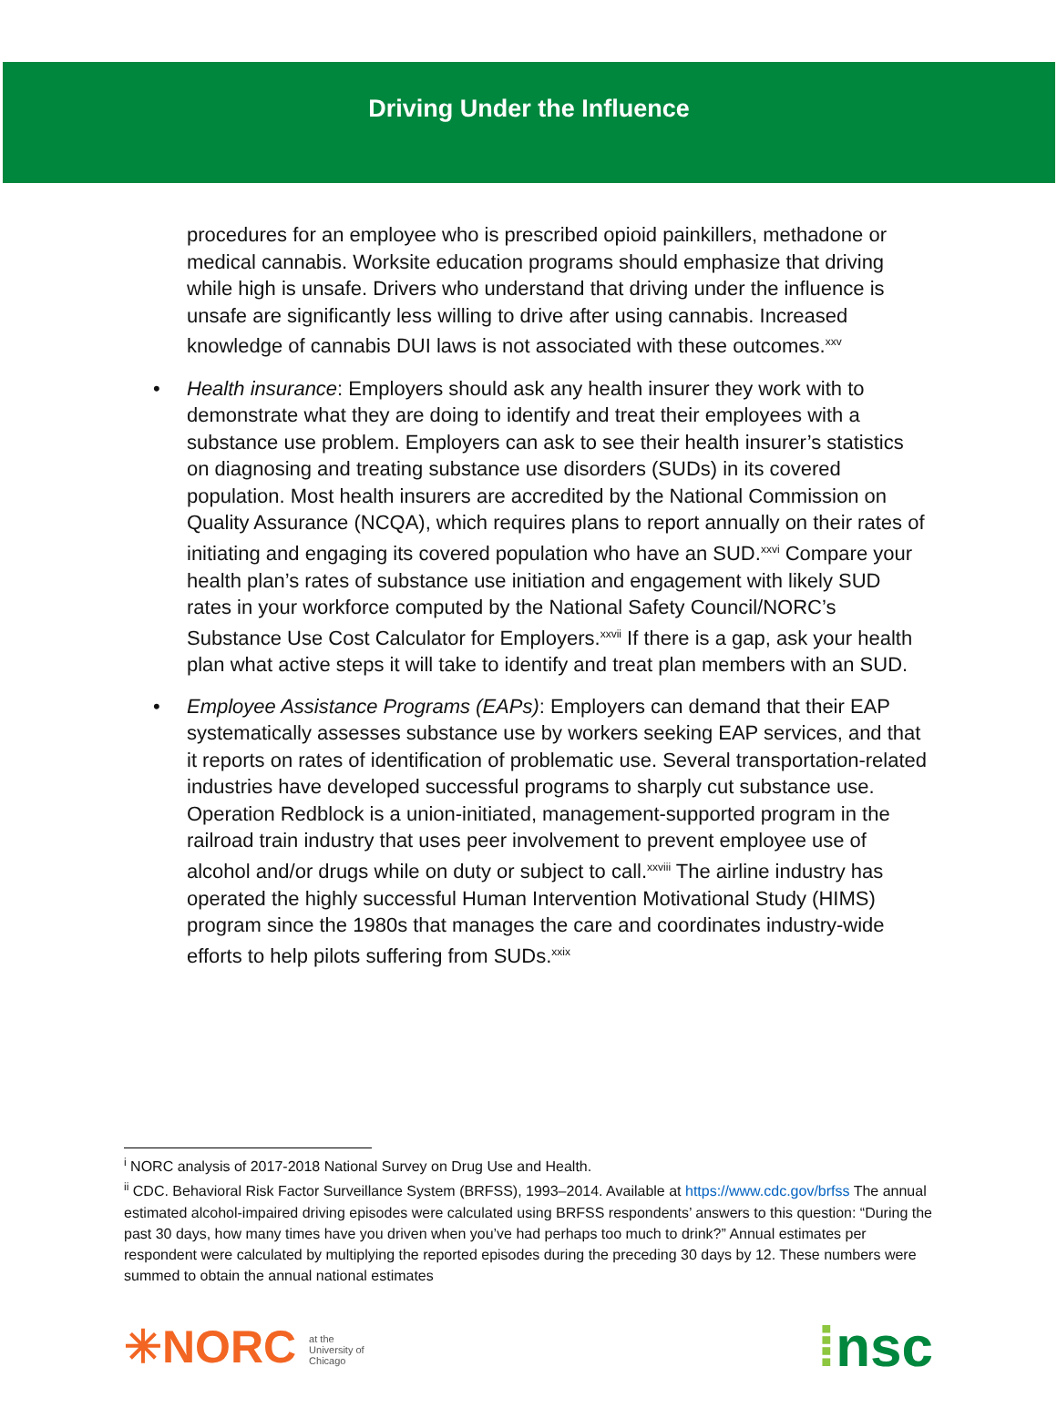Driving Under the Influence
procedures for an employee who is prescribed opioid painkillers, methadone or medical cannabis. Worksite education programs should emphasize that driving while high is unsafe. Drivers who understand that driving under the influence is unsafe are significantly less willing to drive after using cannabis. Increased knowledge of cannabis DUI laws is not associated with these outcomes.<sup>xxv</sup>
• Health insurance: Employers should ask any health insurer they work with to demonstrate what they are doing to identify and treat their employees with a substance use problem. Employers can ask to see their health insurer’s statistics on diagnosing and treating substance use disorders (SUDs) in its covered population. Most health insurers are accredited by the National Commission on Quality Assurance (NCQA), which requires plans to report annually on their rates of initiating and engaging its covered population who have an SUD.<sup>xxvi</sup> Compare your health plan’s rates of substance use initiation and engagement with likely SUD rates in your workforce computed by the National Safety Council/NORC’s Substance Use Cost Calculator for Employers.<sup>xxvii</sup> If there is a gap, ask your health plan what active steps it will take to identify and treat plan members with an SUD.
• Employee Assistance Programs (EAPs): Employers can demand that their EAP systematically assesses substance use by workers seeking EAP services, and that it reports on rates of identification of problematic use. Several transportation-related industries have developed successful programs to sharply cut substance use. Operation Redblock is a union-initiated, management-supported program in the railroad train industry that uses peer involvement to prevent employee use of alcohol and/or drugs while on duty or subject to call.<sup>xxviii</sup> The airline industry has operated the highly successful Human Intervention Motivational Study (HIMS) program since the 1980s that manages the care and coordinates industry-wide efforts to help pilots suffering from SUDs.<sup>xxix</sup>
<sup>i</sup> NORC analysis of 2017-2018 National Survey on Drug Use and Health.
<sup>ii</sup> CDC. Behavioral Risk Factor Surveillance System (BRFSS), 1993–2014. Available at https://www.cdc.gov/brfss The annual estimated alcohol-impaired driving episodes were calculated using BRFSS respondents’ answers to this question: “During the past 30 days, how many times have you driven when you’ve had perhaps too much to drink?” Annual estimates per respondent were calculated by multiplying the reported episodes during the preceding 30 days by 12. These numbers were summed to obtain the annual national estimates
✳NORC at the
University of
Chicago
⁞nsc